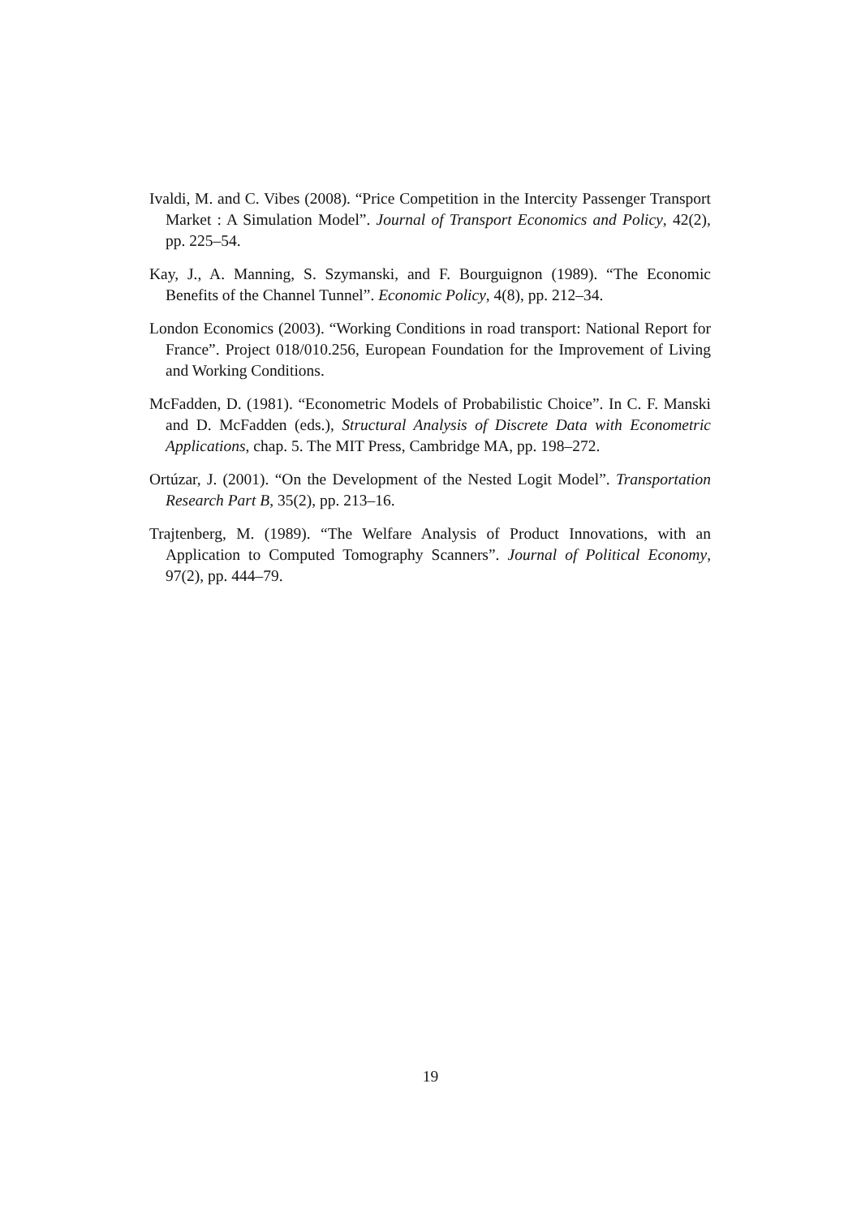Ivaldi, M. and C. Vibes (2008). “Price Competition in the Intercity Passenger Transport Market : A Simulation Model”. Journal of Transport Economics and Policy, 42(2), pp. 225–54.
Kay, J., A. Manning, S. Szymanski, and F. Bourguignon (1989). “The Economic Benefits of the Channel Tunnel”. Economic Policy, 4(8), pp. 212–34.
London Economics (2003). “Working Conditions in road transport: National Report for France”. Project 018/010.256, European Foundation for the Improvement of Living and Working Conditions.
McFadden, D. (1981). “Econometric Models of Probabilistic Choice”. In C. F. Manski and D. McFadden (eds.), Structural Analysis of Discrete Data with Econometric Applications, chap. 5. The MIT Press, Cambridge MA, pp. 198–272.
Ortúzar, J. (2001). “On the Development of the Nested Logit Model”. Transportation Research Part B, 35(2), pp. 213–16.
Trajtenberg, M. (1989). “The Welfare Analysis of Product Innovations, with an Application to Computed Tomography Scanners”. Journal of Political Economy, 97(2), pp. 444–79.
19